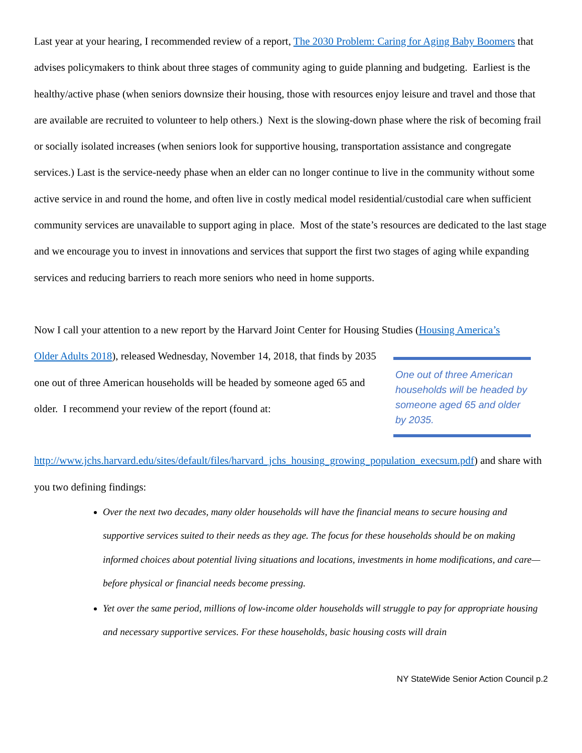Last year at your hearing, I recommended review of a report, The 2030 Problem: Caring for Aging Baby Boomers that advises policymakers to think about three stages of community aging to guide planning and budgeting. Earliest is the healthy/active phase (when seniors downsize their housing, those with resources enjoy leisure and travel and those that are available are recruited to volunteer to help others.) Next is the slowing-down phase where the risk of becoming frail or socially isolated increases (when seniors look for supportive housing, transportation assistance and congregate services.) Last is the service-needy phase when an elder can no longer continue to live in the community without some active service in and round the home, and often live in costly medical model residential/custodial care when sufficient community services are unavailable to support aging in place. Most of the state’s resources are dedicated to the last stage and we encourage you to invest in innovations and services that support the first two stages of aging while expanding services and reducing barriers to reach more seniors who need in home supports.
Now I call your attention to a new report by the Harvard Joint Center for Housing Studies (Housing America’s
Older Adults 2018), released Wednesday, November 14, 2018, that finds by 2035 one out of three American households will be headed by someone aged 65 and older. I recommend your review of the report (found at:
One out of three American households will be headed by someone aged 65 and older by 2035.
http://www.jchs.harvard.edu/sites/default/files/harvard_jchs_housing_growing_population_execsum.pdf) and share with you two defining findings:
Over the next two decades, many older households will have the financial means to secure housing and supportive services suited to their needs as they age. The focus for these households should be on making informed choices about potential living situations and locations, investments in home modifications, and care—before physical or financial needs become pressing.
Yet over the same period, millions of low-income older households will struggle to pay for appropriate housing and necessary supportive services. For these households, basic housing costs will drain
NY StateWide Senior Action Council p.2